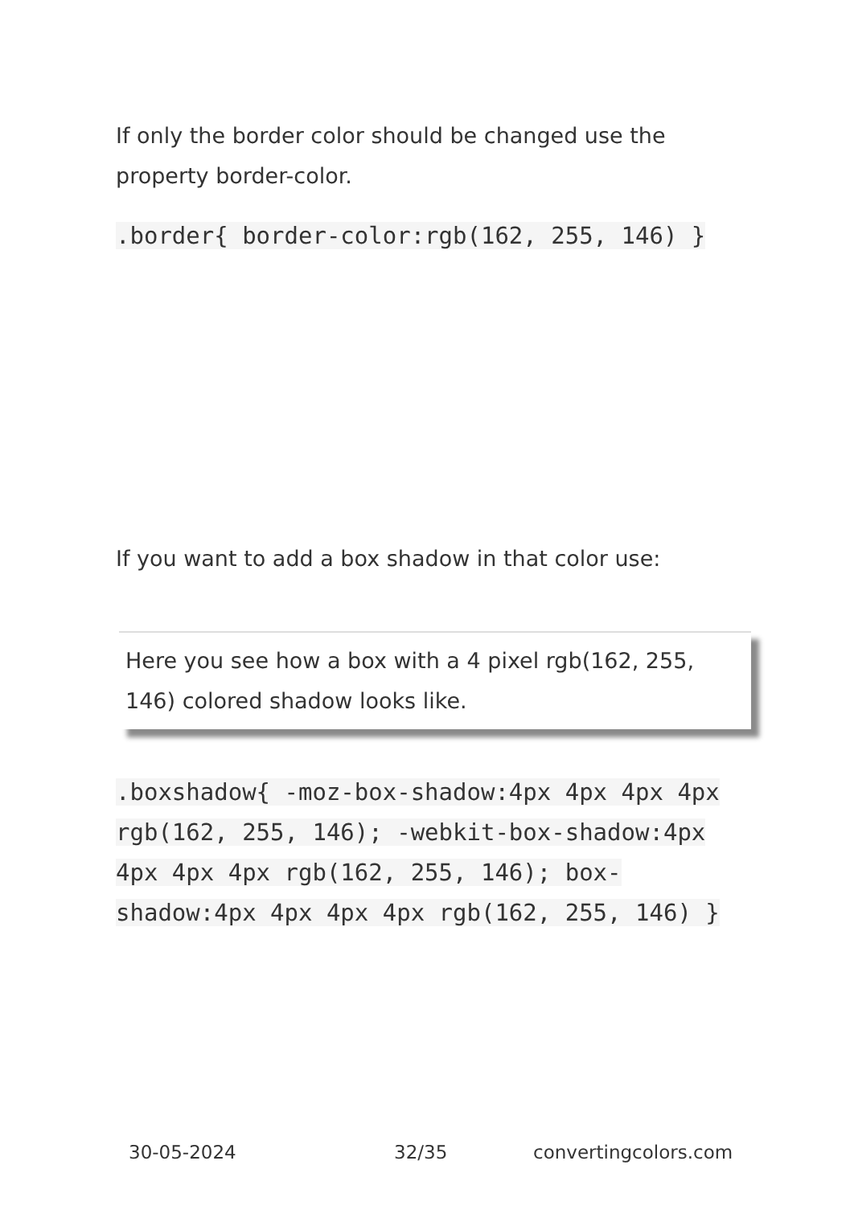If only the border color should be changed use the property border-color.
.border{ border-color:rgb(162, 255, 146) }
If you want to add a box shadow in that color use:
Here you see how a box with a 4 pixel rgb(162, 255, 146) colored shadow looks like.
.boxshadow{ -moz-box-shadow:4px 4px 4px 4px rgb(162, 255, 146); -webkit-box-shadow:4px 4px 4px 4px rgb(162, 255, 146); box-shadow:4px 4px 4px 4px rgb(162, 255, 146) }
30-05-2024 32/35 convertingcolors.com